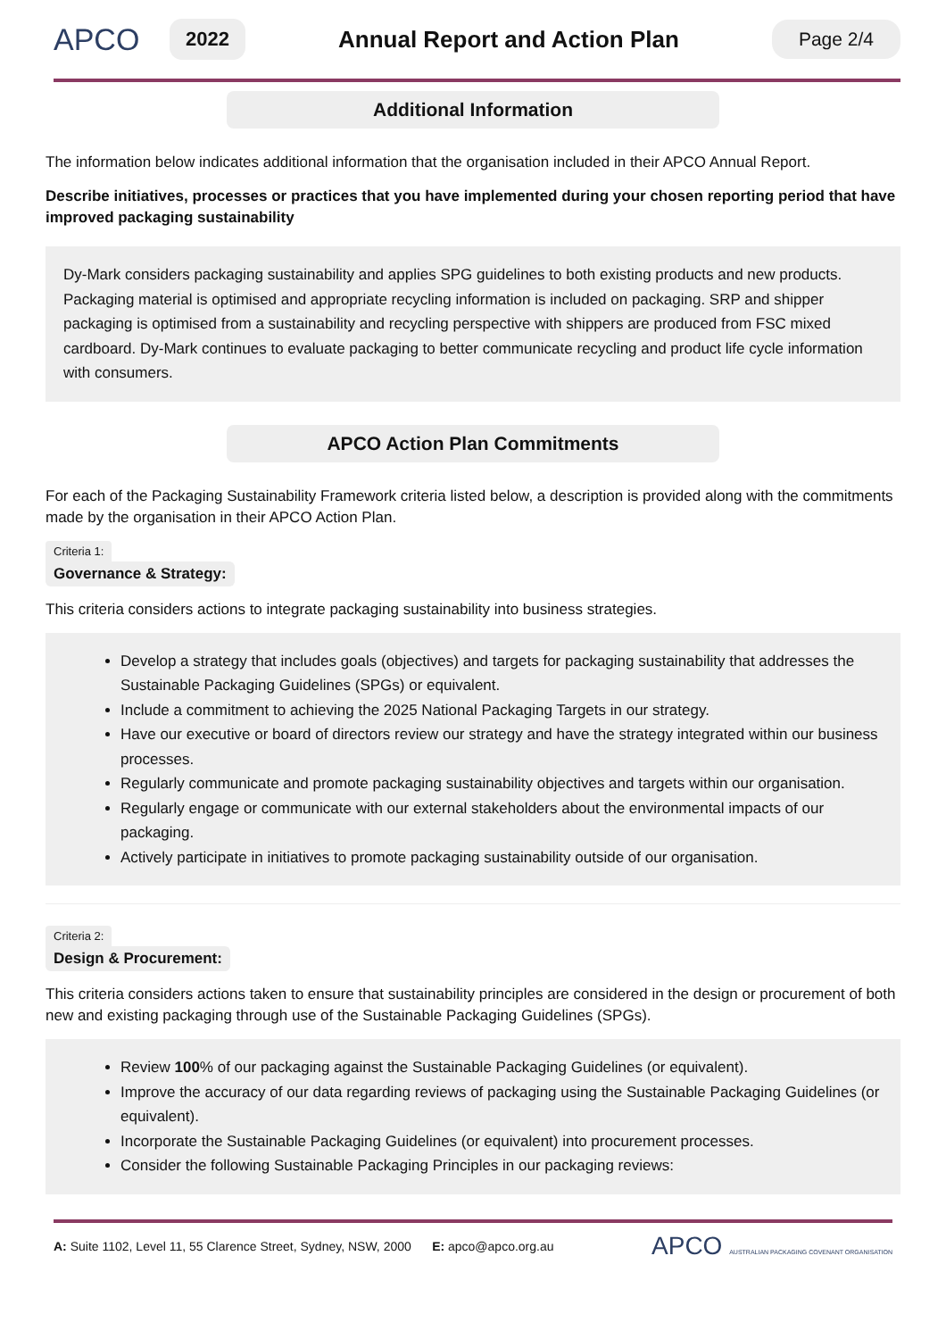APCO 2022 Annual Report and Action Plan Page 2/4
Additional Information
The information below indicates additional information that the organisation included in their APCO Annual Report.
Describe initiatives, processes or practices that you have implemented during your chosen reporting period that have improved packaging sustainability
Dy-Mark considers packaging sustainability and applies SPG guidelines to both existing products and new products. Packaging material is optimised and appropriate recycling information is included on packaging. SRP and shipper packaging is optimised from a sustainability and recycling perspective with shippers are produced from FSC mixed cardboard. Dy-Mark continues to evaluate packaging to better communicate recycling and product life cycle information with consumers.
APCO Action Plan Commitments
For each of the Packaging Sustainability Framework criteria listed below, a description is provided along with the commitments made by the organisation in their APCO Action Plan.
Criteria 1:
Governance & Strategy:
This criteria considers actions to integrate packaging sustainability into business strategies.
Develop a strategy that includes goals (objectives) and targets for packaging sustainability that addresses the Sustainable Packaging Guidelines (SPGs) or equivalent.
Include a commitment to achieving the 2025 National Packaging Targets in our strategy.
Have our executive or board of directors review our strategy and have the strategy integrated within our business processes.
Regularly communicate and promote packaging sustainability objectives and targets within our organisation.
Regularly engage or communicate with our external stakeholders about the environmental impacts of our packaging.
Actively participate in initiatives to promote packaging sustainability outside of our organisation.
Criteria 2:
Design & Procurement:
This criteria considers actions taken to ensure that sustainability principles are considered in the design or procurement of both new and existing packaging through use of the Sustainable Packaging Guidelines (SPGs).
Review 100% of our packaging against the Sustainable Packaging Guidelines (or equivalent).
Improve the accuracy of our data regarding reviews of packaging using the Sustainable Packaging Guidelines (or equivalent).
Incorporate the Sustainable Packaging Guidelines (or equivalent) into procurement processes.
Consider the following Sustainable Packaging Principles in our packaging reviews:
A: Suite 1102, Level 11, 55 Clarence Street, Sydney, NSW, 2000 E: apco@apco.org.au APCO AUSTRALIAN PACKAGING COVENANT ORGANISATION